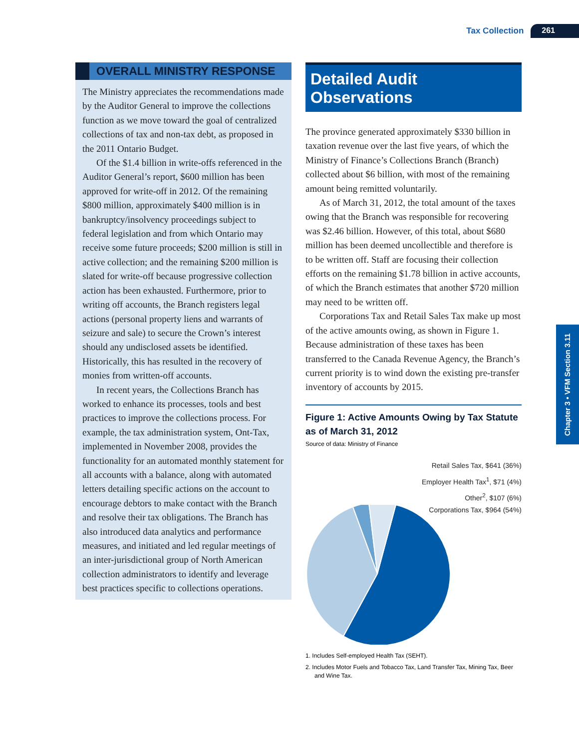Tax Collection 261
OVERALL MINISTRY RESPONSE
The Ministry appreciates the recommendations made by the Auditor General to improve the collections function as we move toward the goal of centralized collections of tax and non-tax debt, as proposed in the 2011 Ontario Budget.
Of the $1.4 billion in write-offs referenced in the Auditor General’s report, $600 million has been approved for write-off in 2012. Of the remaining $800 million, approximately $400 million is in bankruptcy/insolvency proceedings subject to federal legislation and from which Ontario may receive some future proceeds; $200 million is still in active collection; and the remaining $200 million is slated for write-off because progressive collection action has been exhausted. Furthermore, prior to writing off accounts, the Branch registers legal actions (personal property liens and warrants of seizure and sale) to secure the Crown’s interest should any undisclosed assets be identified. Historically, this has resulted in the recovery of monies from written-off accounts.
In recent years, the Collections Branch has worked to enhance its processes, tools and best practices to improve the collections process. For example, the tax administration system, Ont-Tax, implemented in November 2008, provides the functionality for an automated monthly statement for all accounts with a balance, along with automated letters detailing specific actions on the account to encourage debtors to make contact with the Branch and resolve their tax obligations. The Branch has also introduced data analytics and performance measures, and initiated and led regular meetings of an inter-jurisdictional group of North American collection administrators to identify and leverage best practices specific to collections operations.
Detailed Audit Observations
The province generated approximately $330 billion in taxation revenue over the last five years, of which the Ministry of Finance’s Collections Branch (Branch) collected about $6 billion, with most of the remaining amount being remitted voluntarily.
As of March 31, 2012, the total amount of the taxes owing that the Branch was responsible for recovering was $2.46 billion. However, of this total, about $680 million has been deemed uncollectible and therefore is to be written off. Staff are focusing their collection efforts on the remaining $1.78 billion in active accounts, of which the Branch estimates that another $720 million may need to be written off.
Corporations Tax and Retail Sales Tax make up most of the active amounts owing, as shown in Figure 1. Because administration of these taxes has been transferred to the Canada Revenue Agency, the Branch’s current priority is to wind down the existing pre-transfer inventory of accounts by 2015.
Figure 1: Active Amounts Owing by Tax Statute as of March 31, 2012
Source of data: Ministry of Finance
Retail Sales Tax, $641 (36%)
Employer Health Tax<sup>1</sup>, $71 (4%)
Other<sup>2</sup>, $107 (6%)
Corporations Tax, $964 (54%)
1. Includes Self-employed Health Tax (SEHT).
2. Includes Motor Fuels and Tobacco Tax, Land Transfer Tax, Mining Tax, Beer and Wine Tax.
Chapter 3 • VFM Section 3.11